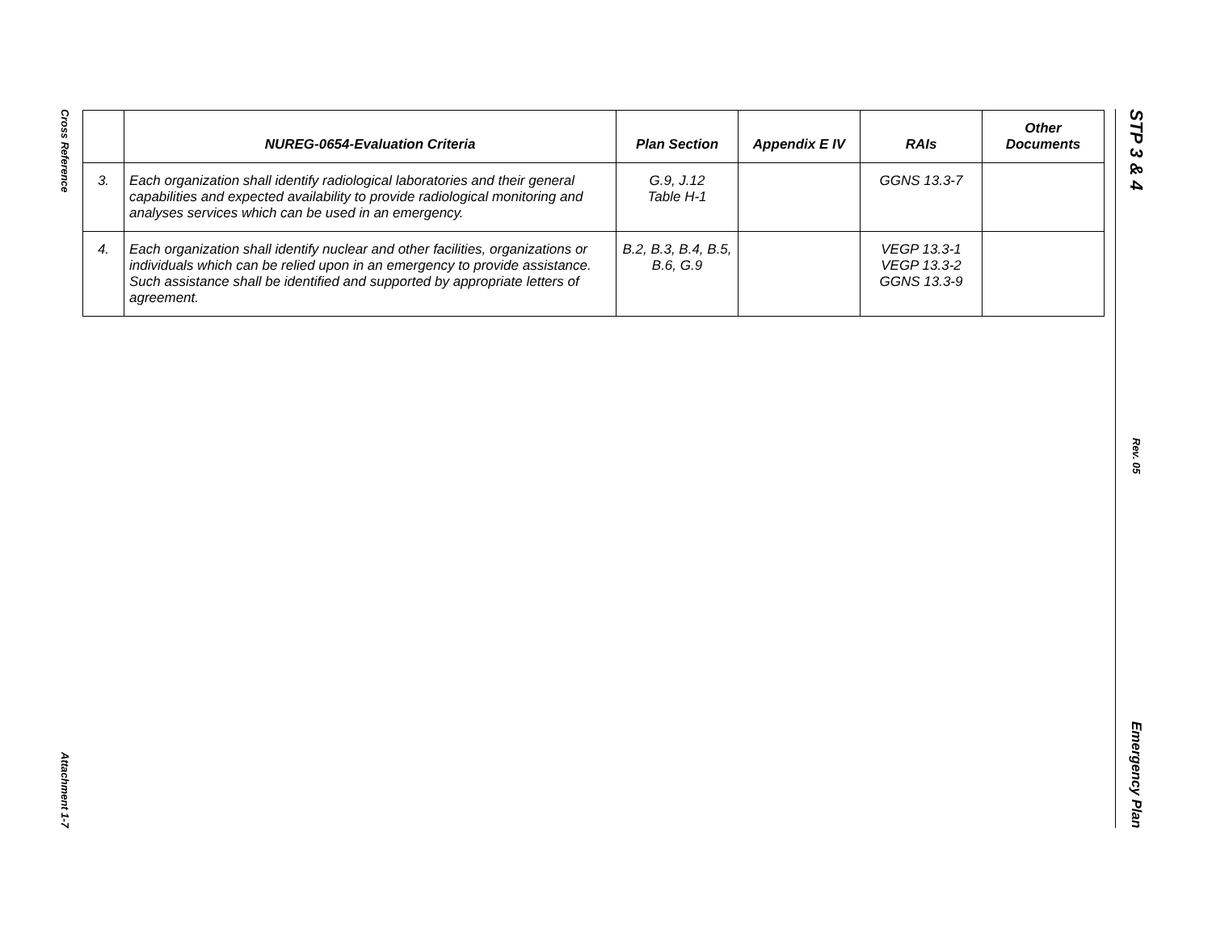Cross Reference
Attachment 1-7
| | NUREG-0654-Evaluation Criteria | Plan Section | Appendix E IV | RAIs | Other Documents |
| --- | --- | --- | --- | --- | --- |
| 3. | Each organization shall identify radiological laboratories and their general capabilities and expected availability to provide radiological monitoring and analyses services which can be used in an emergency. | G.9, J.12 Table H-1 | | GGNS 13.3-7 | |
| 4. | Each organization shall identify nuclear and other facilities, organizations or individuals which can be relied upon in an emergency to provide assistance. Such assistance shall be identified and supported by appropriate letters of agreement. | B.2, B.3, B.4, B.5, B.6, G.9 | | VEGP 13.3-1 VEGP 13.3-2 GGNS 13.3-9 | |
STP 3 & 4
Rev. 05
Emergency Plan